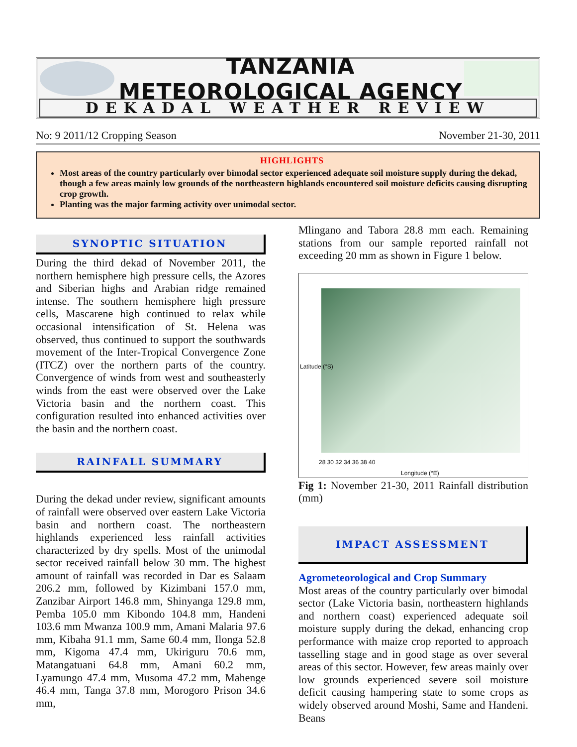TANZANIA METEOROLOGICAL AGENCY
DEKADAL WEATHER REVIEW
No: 9 2011/12 Cropping Season November 21-30, 2011
HIGHLIGHTS
Most areas of the country particularly over bimodal sector experienced adequate soil moisture supply during the dekad, though a few areas mainly low grounds of the northeastern highlands encountered soil moisture deficits causing disrupting crop growth.
Planting was the major farming activity over unimodal sector.
SYNOPTIC SITUATION
During the third dekad of November 2011, the northern hemisphere high pressure cells, the Azores and Siberian highs and Arabian ridge remained intense. The southern hemisphere high pressure cells, Mascarene high continued to relax while occasional intensification of St. Helena was observed, thus continued to support the southwards movement of the Inter-Tropical Convergence Zone (ITCZ) over the northern parts of the country. Convergence of winds from west and southeasterly winds from the east were observed over the Lake Victoria basin and the northern coast. This configuration resulted into enhanced activities over the basin and the northern coast.
RAINFALL SUMMARY
During the dekad under review, significant amounts of rainfall were observed over eastern Lake Victoria basin and northern coast. The northeastern highlands experienced less rainfall activities characterized by dry spells. Most of the unimodal sector received rainfall below 30 mm. The highest amount of rainfall was recorded in Dar es Salaam 206.2 mm, followed by Kizimbani 157.0 mm, Zanzibar Airport 146.8 mm, Shinyanga 129.8 mm, Pemba 105.0 mm Kibondo 104.8 mm, Handeni 103.6 mm Mwanza 100.9 mm, Amani Malaria 97.6 mm, Kibaha 91.1 mm, Same 60.4 mm, Ilonga 52.8 mm, Kigoma 47.4 mm, Ukiriguru 70.6 mm, Matangatuani 64.8 mm, Amani 60.2 mm, Lyamungo 47.4 mm, Musoma 47.2 mm, Mahenge 46.4 mm, Tanga 37.8 mm, Morogoro Prison 34.6 mm,
Mlingano and Tabora 28.8 mm each. Remaining stations from our sample reported rainfall not exceeding 20 mm as shown in Figure 1 below.
28 30 32 34 36 38 40
Longitude (°E)
Latitude (°S)
Fig 1: November 21-30, 2011 Rainfall distribution (mm)
IMPACT ASSESSMENT
Agrometeorological and Crop Summary
Most areas of the country particularly over bimodal sector (Lake Victoria basin, northeastern highlands and northern coast) experienced adequate soil moisture supply during the dekad, enhancing crop performance with maize crop reported to approach tasselling stage and in good stage as over several areas of this sector. However, few areas mainly over low grounds experienced severe soil moisture deficit causing hampering state to some crops as widely observed around Moshi, Same and Handeni. Beans